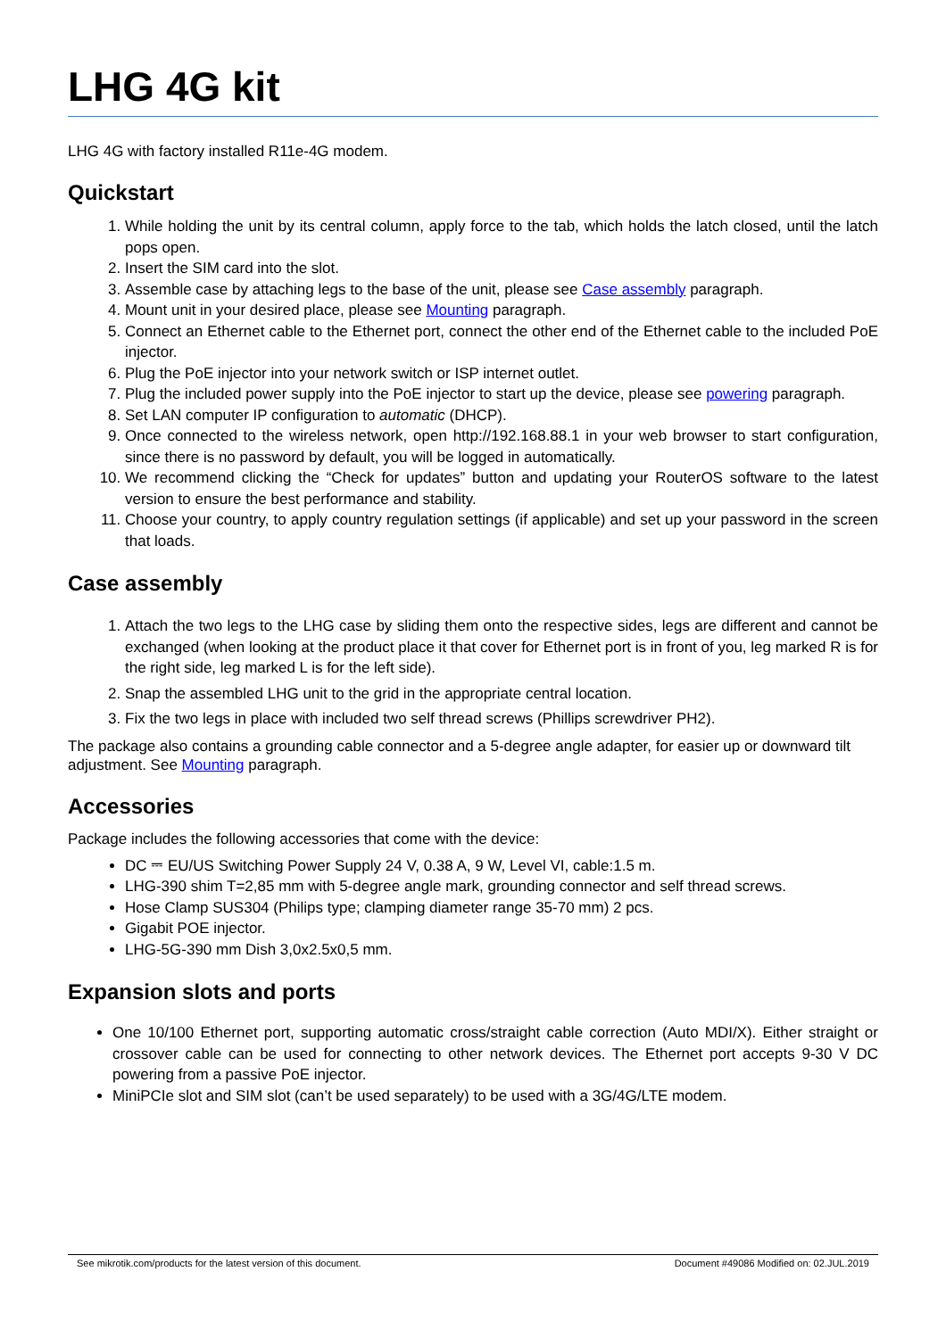LHG 4G kit
LHG 4G with factory installed R11e-4G modem.
Quickstart
1. While holding the unit by its central column, apply force to the tab, which holds the latch closed, until the latch pops open.
2. Insert the SIM card into the slot.
3. Assemble case by attaching legs to the base of the unit, please see Case assembly paragraph.
4. Mount unit in your desired place, please see Mounting paragraph.
5. Connect an Ethernet cable to the Ethernet port, connect the other end of the Ethernet cable to the included PoE injector.
6. Plug the PoE injector into your network switch or ISP internet outlet.
7. Plug the included power supply into the PoE injector to start up the device, please see powering paragraph.
8. Set LAN computer IP configuration to automatic (DHCP).
9. Once connected to the wireless network, open http://192.168.88.1 in your web browser to start configuration, since there is no password by default, you will be logged in automatically.
10. We recommend clicking the “Check for updates” button and updating your RouterOS software to the latest version to ensure the best performance and stability.
11. Choose your country, to apply country regulation settings (if applicable) and set up your password in the screen that loads.
Case assembly
1. Attach the two legs to the LHG case by sliding them onto the respective sides, legs are different and cannot be exchanged (when looking at the product place it that cover for Ethernet port is in front of you, leg marked R is for the right side, leg marked L is for the left side).
2. Snap the assembled LHG unit to the grid in the appropriate central location.
3. Fix the two legs in place with included two self thread screws (Phillips screwdriver PH2).
The package also contains a grounding cable connector and a 5-degree angle adapter, for easier up or downward tilt adjustment. See Mounting paragraph.
Accessories
Package includes the following accessories that come with the device:
DC ⎓ EU/US Switching Power Supply 24 V, 0.38 A, 9 W, Level VI, cable:1.5 m.
LHG-390 shim T=2,85 mm with 5-degree angle mark, grounding connector and self thread screws.
Hose Clamp SUS304 (Philips type; clamping diameter range 35-70 mm) 2 pcs.
Gigabit POE injector.
LHG-5G-390 mm Dish 3,0x2.5x0,5 mm.
Expansion slots and ports
One 10/100 Ethernet port, supporting automatic cross/straight cable correction (Auto MDI/X). Either straight or crossover cable can be used for connecting to other network devices. The Ethernet port accepts 9-30 V DC powering from a passive PoE injector.
MiniPCIe slot and SIM slot (can’t be used separately) to be used with a 3G/4G/LTE modem.
See mikrotik.com/products for the latest version of this document. Document #49086 Modified on: 02.JUL.2019